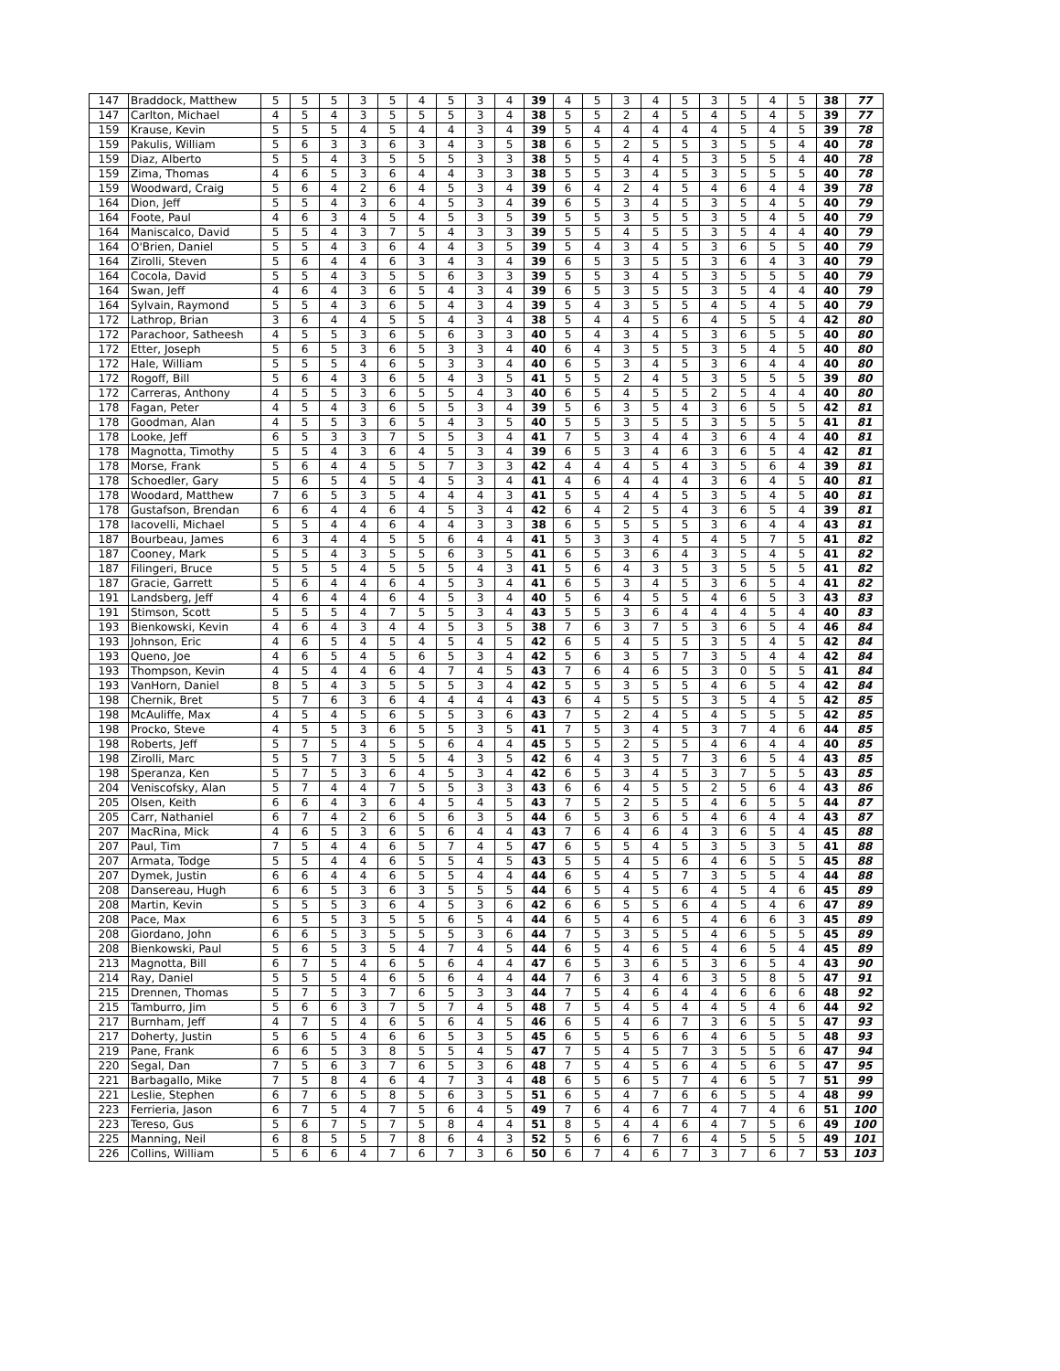| 147 | Braddock, Matthew | 5 | 5 | 5 | 3 | 5 | 4 | 5 | 3 | 4 | 39 | 4 | 5 | 3 | 4 | 5 | 3 | 5 | 4 | 5 | 38 | 77 |
| 147 | Carlton, Michael | 4 | 5 | 4 | 3 | 5 | 5 | 5 | 3 | 4 | 38 | 5 | 5 | 2 | 4 | 5 | 4 | 5 | 4 | 5 | 39 | 77 |
| 159 | Krause, Kevin | 5 | 5 | 5 | 4 | 5 | 4 | 4 | 3 | 4 | 39 | 5 | 4 | 4 | 4 | 4 | 4 | 5 | 4 | 5 | 39 | 78 |
| 159 | Pakulis, William | 5 | 6 | 3 | 3 | 6 | 3 | 4 | 3 | 5 | 38 | 6 | 5 | 2 | 5 | 5 | 3 | 5 | 5 | 4 | 40 | 78 |
| 159 | Diaz, Alberto | 5 | 5 | 4 | 3 | 5 | 5 | 5 | 3 | 3 | 38 | 5 | 5 | 4 | 4 | 5 | 3 | 5 | 5 | 4 | 40 | 78 |
| 159 | Zima, Thomas | 4 | 6 | 5 | 3 | 6 | 4 | 4 | 3 | 3 | 38 | 5 | 5 | 3 | 4 | 5 | 3 | 5 | 5 | 5 | 40 | 78 |
| 159 | Woodward, Craig | 5 | 6 | 4 | 2 | 6 | 4 | 5 | 3 | 4 | 39 | 6 | 4 | 2 | 4 | 5 | 4 | 6 | 4 | 4 | 39 | 78 |
| 164 | Dion, Jeff | 5 | 5 | 4 | 3 | 6 | 4 | 5 | 3 | 4 | 39 | 6 | 5 | 3 | 4 | 5 | 3 | 5 | 4 | 5 | 40 | 79 |
| 164 | Foote, Paul | 4 | 6 | 3 | 4 | 5 | 4 | 5 | 3 | 5 | 39 | 5 | 5 | 3 | 5 | 5 | 3 | 5 | 4 | 5 | 40 | 79 |
| 164 | Maniscalco, David | 5 | 5 | 4 | 3 | 7 | 5 | 4 | 3 | 3 | 39 | 5 | 5 | 4 | 5 | 5 | 3 | 5 | 4 | 4 | 40 | 79 |
| 164 | O'Brien, Daniel | 5 | 5 | 4 | 3 | 6 | 4 | 4 | 3 | 5 | 39 | 5 | 4 | 3 | 4 | 5 | 3 | 6 | 5 | 5 | 40 | 79 |
| 164 | Zirolli, Steven | 5 | 6 | 4 | 4 | 6 | 3 | 4 | 3 | 4 | 39 | 6 | 5 | 3 | 5 | 5 | 3 | 6 | 4 | 3 | 40 | 79 |
| 164 | Cocola, David | 5 | 5 | 4 | 3 | 5 | 5 | 6 | 3 | 3 | 39 | 5 | 5 | 3 | 4 | 5 | 3 | 5 | 5 | 5 | 40 | 79 |
| 164 | Swan, Jeff | 4 | 6 | 4 | 3 | 6 | 5 | 4 | 3 | 4 | 39 | 6 | 5 | 3 | 5 | 5 | 3 | 5 | 4 | 4 | 40 | 79 |
| 164 | Sylvain, Raymond | 5 | 5 | 4 | 3 | 6 | 5 | 4 | 3 | 4 | 39 | 5 | 4 | 3 | 5 | 5 | 4 | 5 | 4 | 5 | 40 | 79 |
| 172 | Lathrop, Brian | 3 | 6 | 4 | 4 | 5 | 5 | 4 | 3 | 4 | 38 | 5 | 4 | 4 | 5 | 6 | 4 | 5 | 5 | 4 | 42 | 80 |
| 172 | Parachoor, Satheesh | 4 | 5 | 5 | 3 | 6 | 5 | 6 | 3 | 3 | 40 | 5 | 4 | 3 | 4 | 5 | 3 | 6 | 5 | 5 | 40 | 80 |
| 172 | Etter, Joseph | 5 | 6 | 5 | 3 | 6 | 5 | 3 | 3 | 4 | 40 | 6 | 4 | 3 | 5 | 5 | 3 | 5 | 4 | 5 | 40 | 80 |
| 172 | Hale, William | 5 | 5 | 5 | 4 | 6 | 5 | 3 | 3 | 4 | 40 | 6 | 5 | 3 | 4 | 5 | 3 | 6 | 4 | 4 | 40 | 80 |
| 172 | Rogoff, Bill | 5 | 6 | 4 | 3 | 6 | 5 | 4 | 3 | 5 | 41 | 5 | 5 | 2 | 4 | 5 | 3 | 5 | 5 | 5 | 39 | 80 |
| 172 | Carreras, Anthony | 4 | 5 | 5 | 3 | 6 | 5 | 5 | 4 | 3 | 40 | 6 | 5 | 4 | 5 | 5 | 2 | 5 | 4 | 4 | 40 | 80 |
| 178 | Fagan, Peter | 4 | 5 | 4 | 3 | 6 | 5 | 5 | 3 | 4 | 39 | 5 | 6 | 3 | 5 | 4 | 3 | 6 | 5 | 5 | 42 | 81 |
| 178 | Goodman, Alan | 4 | 5 | 5 | 3 | 6 | 5 | 4 | 3 | 5 | 40 | 5 | 5 | 3 | 5 | 5 | 3 | 5 | 5 | 5 | 41 | 81 |
| 178 | Looke, Jeff | 6 | 5 | 3 | 3 | 7 | 5 | 5 | 3 | 4 | 41 | 7 | 5 | 3 | 4 | 4 | 3 | 6 | 4 | 4 | 40 | 81 |
| 178 | Magnotta, Timothy | 5 | 5 | 4 | 3 | 6 | 4 | 5 | 3 | 4 | 39 | 6 | 5 | 3 | 4 | 6 | 3 | 6 | 5 | 4 | 42 | 81 |
| 178 | Morse, Frank | 5 | 6 | 4 | 4 | 5 | 5 | 7 | 3 | 3 | 42 | 4 | 4 | 4 | 5 | 4 | 3 | 5 | 6 | 4 | 39 | 81 |
| 178 | Schoedler, Gary | 5 | 6 | 5 | 4 | 5 | 4 | 5 | 3 | 4 | 41 | 4 | 6 | 4 | 4 | 4 | 3 | 6 | 4 | 5 | 40 | 81 |
| 178 | Woodard, Matthew | 7 | 6 | 5 | 3 | 5 | 4 | 4 | 4 | 3 | 41 | 5 | 5 | 4 | 4 | 5 | 3 | 5 | 4 | 5 | 40 | 81 |
| 178 | Gustafson, Brendan | 6 | 6 | 4 | 4 | 6 | 4 | 5 | 3 | 4 | 42 | 6 | 4 | 2 | 5 | 4 | 3 | 6 | 5 | 4 | 39 | 81 |
| 178 | Iacovelli, Michael | 5 | 5 | 4 | 4 | 6 | 4 | 4 | 3 | 3 | 38 | 6 | 5 | 5 | 5 | 5 | 3 | 6 | 4 | 4 | 43 | 81 |
| 187 | Bourbeau, James | 6 | 3 | 4 | 4 | 5 | 5 | 6 | 4 | 4 | 41 | 5 | 3 | 3 | 4 | 5 | 4 | 5 | 7 | 5 | 41 | 82 |
| 187 | Cooney, Mark | 5 | 5 | 4 | 3 | 5 | 5 | 6 | 3 | 5 | 41 | 6 | 5 | 3 | 6 | 4 | 3 | 5 | 4 | 5 | 41 | 82 |
| 187 | Filingeri, Bruce | 5 | 5 | 5 | 4 | 5 | 5 | 5 | 4 | 3 | 41 | 5 | 6 | 4 | 3 | 5 | 3 | 5 | 5 | 5 | 41 | 82 |
| 187 | Gracie, Garrett | 5 | 6 | 4 | 4 | 6 | 4 | 5 | 3 | 4 | 41 | 6 | 5 | 3 | 4 | 5 | 3 | 6 | 5 | 4 | 41 | 82 |
| 191 | Landsberg, Jeff | 4 | 6 | 4 | 4 | 6 | 4 | 5 | 3 | 4 | 40 | 5 | 6 | 4 | 5 | 5 | 4 | 6 | 5 | 3 | 43 | 83 |
| 191 | Stimson, Scott | 5 | 5 | 5 | 4 | 7 | 5 | 5 | 3 | 4 | 43 | 5 | 5 | 3 | 6 | 4 | 4 | 4 | 5 | 4 | 40 | 83 |
| 193 | Bienkowski, Kevin | 4 | 6 | 4 | 3 | 4 | 4 | 5 | 3 | 5 | 38 | 7 | 6 | 3 | 7 | 5 | 3 | 6 | 5 | 4 | 46 | 84 |
| 193 | Johnson, Eric | 4 | 6 | 5 | 4 | 5 | 4 | 5 | 4 | 5 | 42 | 6 | 5 | 4 | 5 | 5 | 3 | 5 | 4 | 5 | 42 | 84 |
| 193 | Queno, Joe | 4 | 6 | 5 | 4 | 5 | 6 | 5 | 3 | 4 | 42 | 5 | 6 | 3 | 5 | 7 | 3 | 5 | 4 | 4 | 42 | 84 |
| 193 | Thompson, Kevin | 4 | 5 | 4 | 4 | 6 | 4 | 7 | 4 | 5 | 43 | 7 | 6 | 4 | 6 | 5 | 3 | 0 | 5 | 5 | 41 | 84 |
| 193 | VanHorn, Daniel | 8 | 5 | 4 | 3 | 5 | 5 | 5 | 3 | 4 | 42 | 5 | 5 | 3 | 5 | 5 | 4 | 6 | 5 | 4 | 42 | 84 |
| 198 | Chernik, Bret | 5 | 7 | 6 | 3 | 6 | 4 | 4 | 4 | 4 | 43 | 6 | 4 | 5 | 5 | 5 | 3 | 5 | 4 | 5 | 42 | 85 |
| 198 | McAuliffe, Max | 4 | 5 | 4 | 5 | 6 | 5 | 5 | 3 | 6 | 43 | 7 | 5 | 2 | 4 | 5 | 4 | 5 | 5 | 5 | 42 | 85 |
| 198 | Procko, Steve | 4 | 5 | 5 | 3 | 6 | 5 | 5 | 3 | 5 | 41 | 7 | 5 | 3 | 4 | 5 | 3 | 7 | 4 | 6 | 44 | 85 |
| 198 | Roberts, Jeff | 5 | 7 | 5 | 4 | 5 | 5 | 6 | 4 | 4 | 45 | 5 | 5 | 2 | 5 | 5 | 4 | 6 | 4 | 4 | 40 | 85 |
| 198 | Zirolli, Marc | 5 | 5 | 7 | 3 | 5 | 5 | 4 | 3 | 5 | 42 | 6 | 4 | 3 | 5 | 7 | 3 | 6 | 5 | 4 | 43 | 85 |
| 198 | Speranza, Ken | 5 | 7 | 5 | 3 | 6 | 4 | 5 | 3 | 4 | 42 | 6 | 5 | 3 | 4 | 5 | 3 | 7 | 5 | 5 | 43 | 85 |
| 204 | Veniscofsky, Alan | 5 | 7 | 4 | 4 | 7 | 5 | 5 | 3 | 3 | 43 | 6 | 6 | 4 | 5 | 5 | 2 | 5 | 6 | 4 | 43 | 86 |
| 205 | Olsen, Keith | 6 | 6 | 4 | 3 | 6 | 4 | 5 | 4 | 5 | 43 | 7 | 5 | 2 | 5 | 5 | 4 | 6 | 5 | 5 | 44 | 87 |
| 205 | Carr, Nathaniel | 6 | 7 | 4 | 2 | 6 | 5 | 6 | 3 | 5 | 44 | 6 | 5 | 3 | 6 | 5 | 4 | 6 | 4 | 4 | 43 | 87 |
| 207 | MacRina, Mick | 4 | 6 | 5 | 3 | 6 | 5 | 6 | 4 | 4 | 43 | 7 | 6 | 4 | 6 | 4 | 3 | 6 | 5 | 4 | 45 | 88 |
| 207 | Paul, Tim | 7 | 5 | 4 | 4 | 6 | 5 | 7 | 4 | 5 | 47 | 6 | 5 | 5 | 4 | 5 | 3 | 5 | 3 | 5 | 41 | 88 |
| 207 | Armata, Todge | 5 | 5 | 4 | 4 | 6 | 5 | 5 | 4 | 5 | 43 | 5 | 5 | 4 | 5 | 6 | 4 | 6 | 5 | 5 | 45 | 88 |
| 207 | Dymek, Justin | 6 | 6 | 4 | 4 | 6 | 5 | 5 | 4 | 4 | 44 | 6 | 5 | 4 | 5 | 7 | 3 | 5 | 5 | 4 | 44 | 88 |
| 208 | Dansereau, Hugh | 6 | 6 | 5 | 3 | 6 | 3 | 5 | 5 | 5 | 44 | 6 | 5 | 4 | 5 | 6 | 4 | 5 | 4 | 6 | 45 | 89 |
| 208 | Martin, Kevin | 5 | 5 | 5 | 3 | 6 | 4 | 5 | 3 | 6 | 42 | 6 | 6 | 5 | 5 | 6 | 4 | 5 | 4 | 6 | 47 | 89 |
| 208 | Pace, Max | 6 | 5 | 5 | 3 | 5 | 5 | 6 | 5 | 4 | 44 | 6 | 5 | 4 | 6 | 5 | 4 | 6 | 6 | 3 | 45 | 89 |
| 208 | Giordano, John | 6 | 6 | 5 | 3 | 5 | 5 | 5 | 3 | 6 | 44 | 7 | 5 | 3 | 5 | 5 | 4 | 6 | 5 | 5 | 45 | 89 |
| 208 | Bienkowski, Paul | 5 | 6 | 5 | 3 | 5 | 4 | 7 | 4 | 5 | 44 | 6 | 5 | 4 | 6 | 5 | 4 | 6 | 5 | 4 | 45 | 89 |
| 213 | Magnotta, Bill | 6 | 7 | 5 | 4 | 6 | 5 | 6 | 4 | 4 | 47 | 6 | 5 | 3 | 6 | 5 | 3 | 6 | 5 | 4 | 43 | 90 |
| 214 | Ray, Daniel | 5 | 5 | 5 | 4 | 6 | 5 | 6 | 4 | 4 | 44 | 7 | 6 | 3 | 4 | 6 | 3 | 5 | 8 | 5 | 47 | 91 |
| 215 | Drennen, Thomas | 5 | 7 | 5 | 3 | 7 | 6 | 5 | 3 | 3 | 44 | 7 | 5 | 4 | 6 | 4 | 4 | 6 | 6 | 6 | 48 | 92 |
| 215 | Tamburro, Jim | 5 | 6 | 6 | 3 | 7 | 5 | 7 | 4 | 5 | 48 | 7 | 5 | 4 | 5 | 4 | 4 | 5 | 4 | 6 | 44 | 92 |
| 217 | Burnham, Jeff | 4 | 7 | 5 | 4 | 6 | 5 | 6 | 4 | 5 | 46 | 6 | 5 | 4 | 6 | 7 | 3 | 6 | 5 | 5 | 47 | 93 |
| 217 | Doherty, Justin | 5 | 6 | 5 | 4 | 6 | 6 | 5 | 3 | 5 | 45 | 6 | 5 | 5 | 6 | 6 | 4 | 6 | 5 | 5 | 48 | 93 |
| 219 | Pane, Frank | 6 | 6 | 5 | 3 | 8 | 5 | 5 | 4 | 5 | 47 | 7 | 5 | 4 | 5 | 7 | 3 | 5 | 5 | 6 | 47 | 94 |
| 220 | Segal, Dan | 7 | 5 | 6 | 3 | 7 | 6 | 5 | 3 | 6 | 48 | 7 | 5 | 4 | 5 | 6 | 4 | 5 | 6 | 5 | 47 | 95 |
| 221 | Barbagallo, Mike | 7 | 5 | 8 | 4 | 6 | 4 | 7 | 3 | 4 | 48 | 6 | 5 | 6 | 5 | 7 | 4 | 6 | 5 | 7 | 51 | 99 |
| 221 | Leslie, Stephen | 6 | 7 | 6 | 5 | 8 | 5 | 6 | 3 | 5 | 51 | 6 | 5 | 4 | 7 | 6 | 6 | 5 | 5 | 4 | 48 | 99 |
| 223 | Ferrieria, Jason | 6 | 7 | 5 | 4 | 7 | 5 | 6 | 4 | 5 | 49 | 7 | 6 | 4 | 6 | 7 | 4 | 7 | 4 | 6 | 51 | 100 |
| 223 | Tereso, Gus | 5 | 6 | 7 | 5 | 7 | 5 | 8 | 4 | 4 | 51 | 8 | 5 | 4 | 4 | 6 | 4 | 7 | 5 | 6 | 49 | 100 |
| 225 | Manning, Neil | 6 | 8 | 5 | 5 | 7 | 8 | 6 | 4 | 3 | 52 | 5 | 6 | 6 | 7 | 6 | 4 | 5 | 5 | 5 | 49 | 101 |
| 226 | Collins, William | 5 | 6 | 6 | 4 | 7 | 6 | 7 | 3 | 6 | 50 | 6 | 7 | 4 | 6 | 7 | 3 | 7 | 6 | 7 | 53 | 103 |